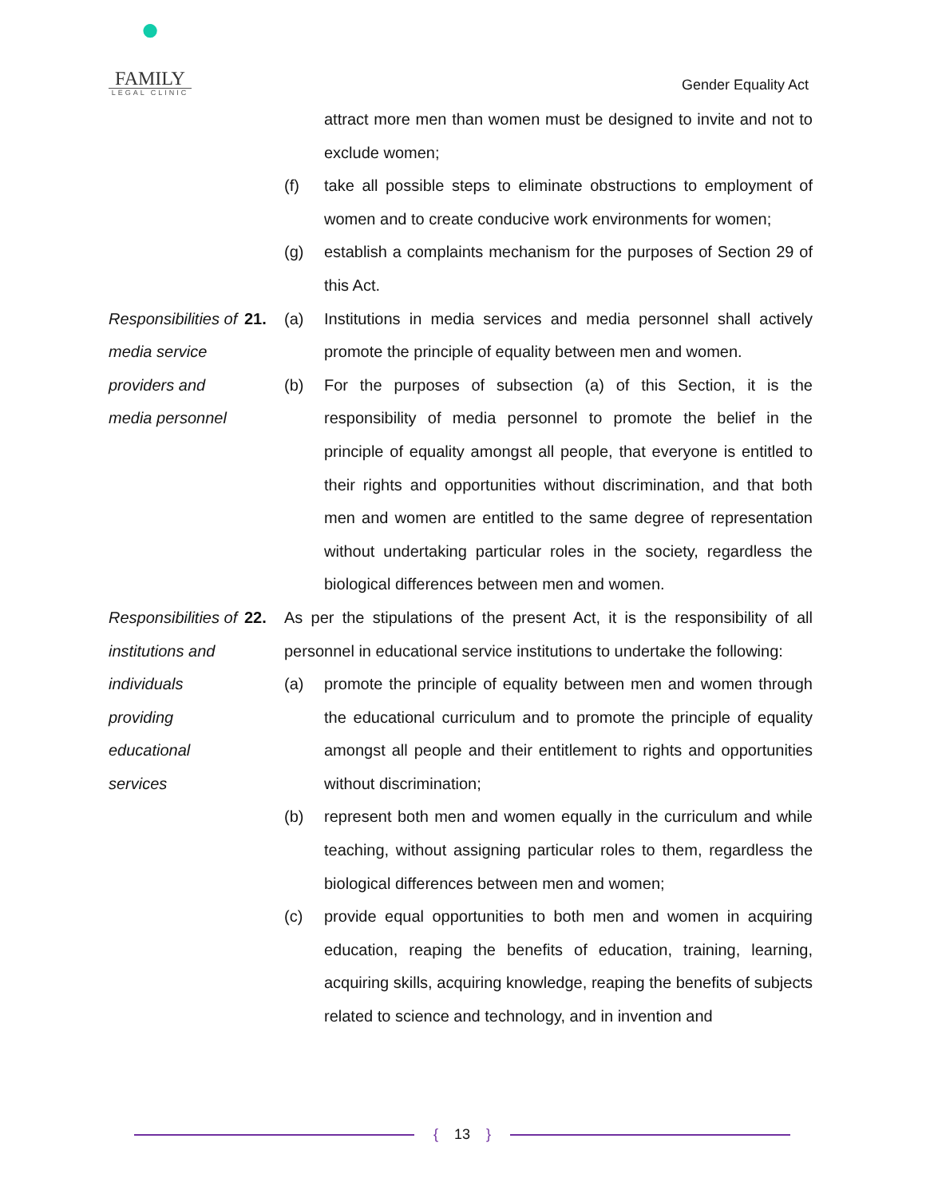●
FAMILY
LEGAL CLINIC
Gender Equality Act
attract more men than women must be designed to invite and not to exclude women;
(f) take all possible steps to eliminate obstructions to employment of women and to create conducive work environments for women;
(g) establish a complaints mechanism for the purposes of Section 29 of this Act.
Responsibilities of media service providers and media personnel
21. (a) Institutions in media services and media personnel shall actively promote the principle of equality between men and women.
(b) For the purposes of subsection (a) of this Section, it is the responsibility of media personnel to promote the belief in the principle of equality amongst all people, that everyone is entitled to their rights and opportunities without discrimination, and that both men and women are entitled to the same degree of representation without undertaking particular roles in the society, regardless the biological differences between men and women.
Responsibilities of institutions and individuals providing educational services
22. As per the stipulations of the present Act, it is the responsibility of all personnel in educational service institutions to undertake the following:
(a) promote the principle of equality between men and women through the educational curriculum and to promote the principle of equality amongst all people and their entitlement to rights and opportunities without discrimination;
(b) represent both men and women equally in the curriculum and while teaching, without assigning particular roles to them, regardless the biological differences between men and women;
(c) provide equal opportunities to both men and women in acquiring education, reaping the benefits of education, training, learning, acquiring skills, acquiring knowledge, reaping the benefits of subjects related to science and technology, and in invention and
{ 13 }